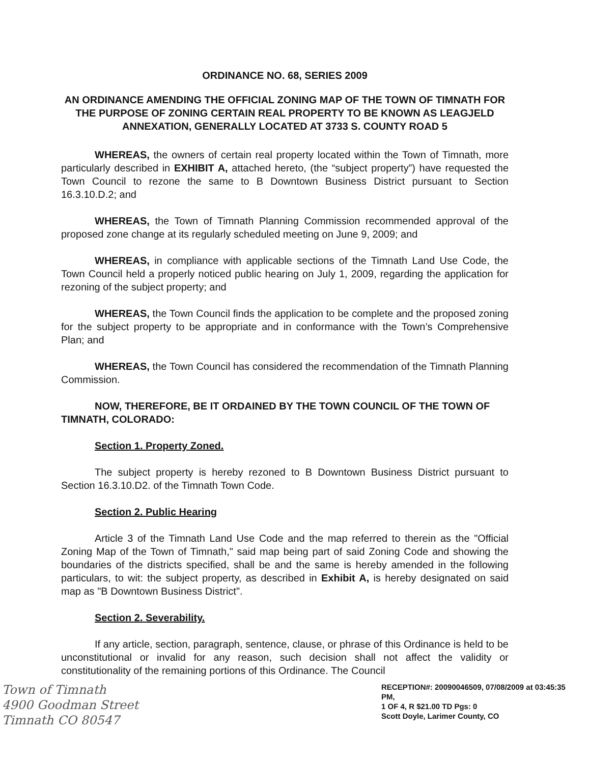ORDINANCE NO. 68, SERIES 2009
AN ORDINANCE AMENDING THE OFFICIAL ZONING MAP OF THE TOWN OF TIMNATH FOR THE PURPOSE OF ZONING CERTAIN REAL PROPERTY TO BE KNOWN AS LEAGJELD ANNEXATION, GENERALLY LOCATED AT 3733 S. COUNTY ROAD 5
WHEREAS, the owners of certain real property located within the Town of Timnath, more particularly described in EXHIBIT A, attached hereto, (the “subject property”) have requested the Town Council to rezone the same to B Downtown Business District pursuant to Section 16.3.10.D.2; and
WHEREAS, the Town of Timnath Planning Commission recommended approval of the proposed zone change at its regularly scheduled meeting on June 9, 2009; and
WHEREAS, in compliance with applicable sections of the Timnath Land Use Code, the Town Council held a properly noticed public hearing on July 1, 2009, regarding the application for rezoning of the subject property; and
WHEREAS, the Town Council finds the application to be complete and the proposed zoning for the subject property to be appropriate and in conformance with the Town’s Comprehensive Plan; and
WHEREAS, the Town Council has considered the recommendation of the Timnath Planning Commission.
NOW, THEREFORE, BE IT ORDAINED BY THE TOWN COUNCIL OF THE TOWN OF TIMNATH, COLORADO:
Section 1. Property Zoned.
The subject property is hereby rezoned to B Downtown Business District pursuant to Section 16.3.10.D2. of the Timnath Town Code.
Section 2. Public Hearing
Article 3 of the Timnath Land Use Code and the map referred to therein as the "Official Zoning Map of the Town of Timnath," said map being part of said Zoning Code and showing the boundaries of the districts specified, shall be and the same is hereby amended in the following particulars, to wit: the subject property, as described in Exhibit A, is hereby designated on said map as "B Downtown Business District".
Section 2. Severability.
If any article, section, paragraph, sentence, clause, or phrase of this Ordinance is held to be unconstitutional or invalid for any reason, such decision shall not affect the validity or constitutionality of the remaining portions of this Ordinance. The Council
Town of Timnath
4900 Goodman Street
Timnath CO 80547
RECEPTION#: 20090046509, 07/08/2009 at 03:45:35 PM,
1 OF 4, R $21.00 TD Pgs: 0
Scott Doyle, Larimer County, CO